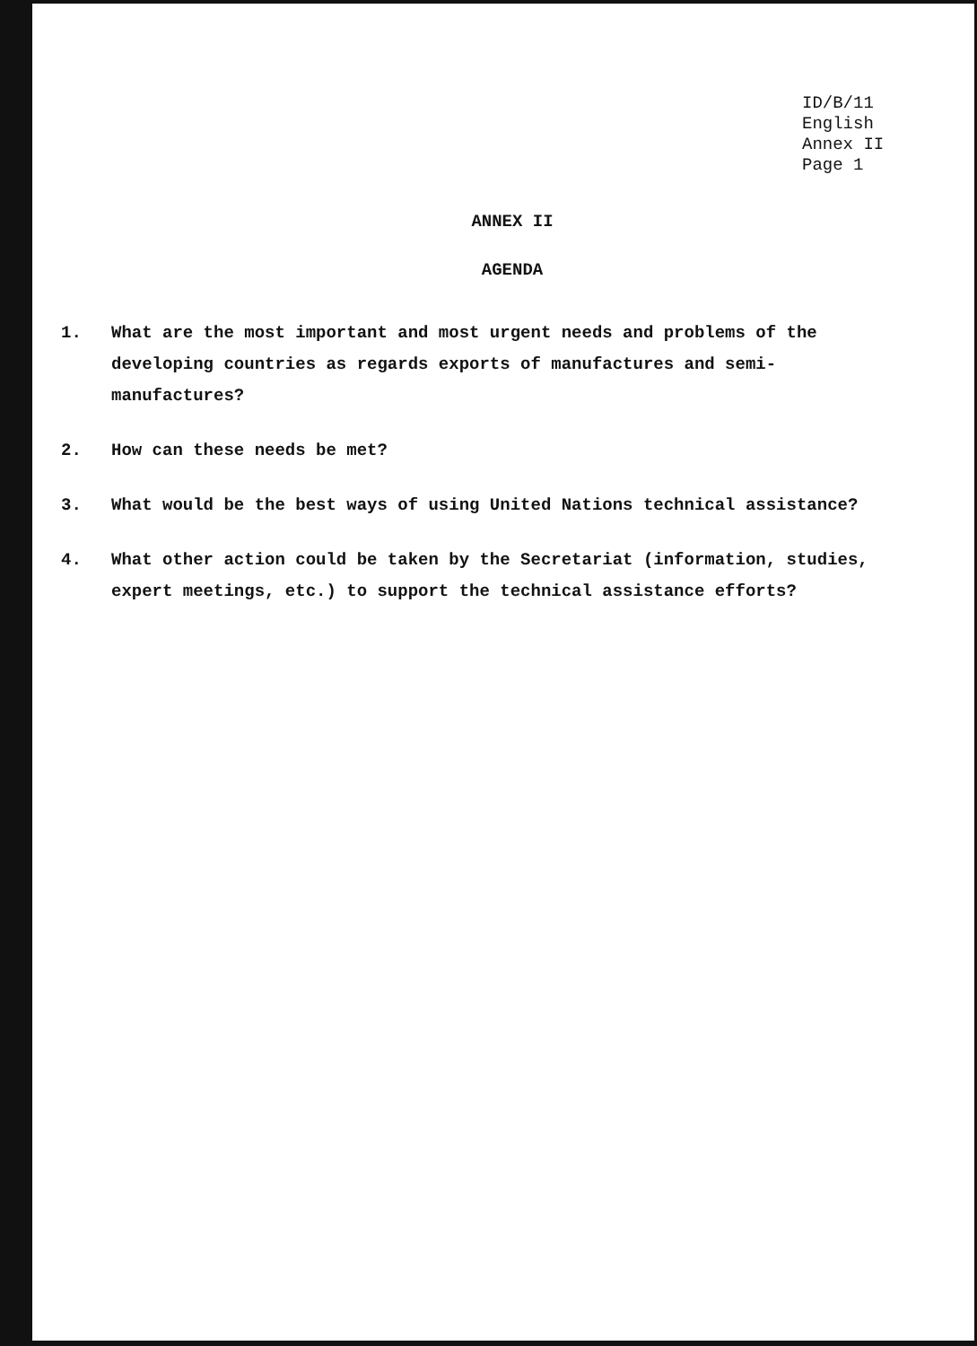ID/B/11
English
Annex II
Page 1
ANNEX II
AGENDA
1. What are the most important and most urgent needs and problems of the developing countries as regards exports of manufactures and semi-manufactures?
2. How can these needs be met?
3. What would be the best ways of using United Nations technical assistance?
4. What other action could be taken by the Secretariat (information, studies, expert meetings, etc.) to support the technical assistance efforts?